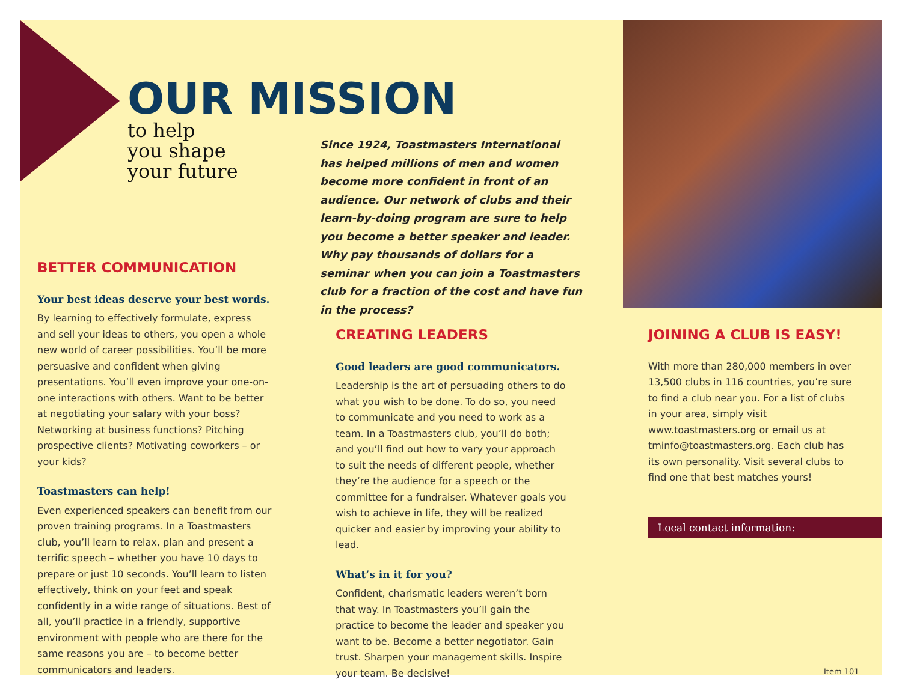OUR MISSION
to help
you shape
your future
Since 1924, Toastmasters International has helped millions of men and women become more confident in front of an audience. Our network of clubs and their learn-by-doing program are sure to help you become a better speaker and leader. Why pay thousands of dollars for a seminar when you can join a Toastmasters club for a fraction of the cost and have fun in the process?
BETTER COMMUNICATION
Your best ideas deserve your best words.
By learning to effectively formulate, express and sell your ideas to others, you open a whole new world of career possibilities. You’ll be more persuasive and confident when giving presentations. You’ll even improve your one-on-one interactions with others. Want to be better at negotiating your salary with your boss? Networking at business functions? Pitching prospective clients? Motivating coworkers – or your kids?
Toastmasters can help!
Even experienced speakers can benefit from our proven training programs. In a Toastmasters club, you’ll learn to relax, plan and present a terrific speech – whether you have 10 days to prepare or just 10 seconds. You’ll learn to listen effectively, think on your feet and speak confidently in a wide range of situations. Best of all, you’ll practice in a friendly, supportive environment with people who are there for the same reasons you are – to become better communicators and leaders.
CREATING LEADERS
Good leaders are good communicators.
Leadership is the art of persuading others to do what you wish to be done. To do so, you need to communicate and you need to work as a team. In a Toastmasters club, you’ll do both; and you’ll find out how to vary your approach to suit the needs of different people, whether they’re the audience for a speech or the committee for a fundraiser. Whatever goals you wish to achieve in life, they will be realized quicker and easier by improving your ability to lead.
What’s in it for you?
Confident, charismatic leaders weren’t born that way. In Toastmasters you’ll gain the practice to become the leader and speaker you want to be. Become a better negotiator. Gain trust. Sharpen your management skills. Inspire your team. Be decisive!
JOINING A CLUB IS EASY!
With more than 280,000 members in over 13,500 clubs in 116 countries, you’re sure to find a club near you. For a list of clubs in your area, simply visit www.toastmasters.org or email us at tminfo@toastmasters.org. Each club has its own personality. Visit several clubs to find one that best matches yours!
Local contact information:
Item 101